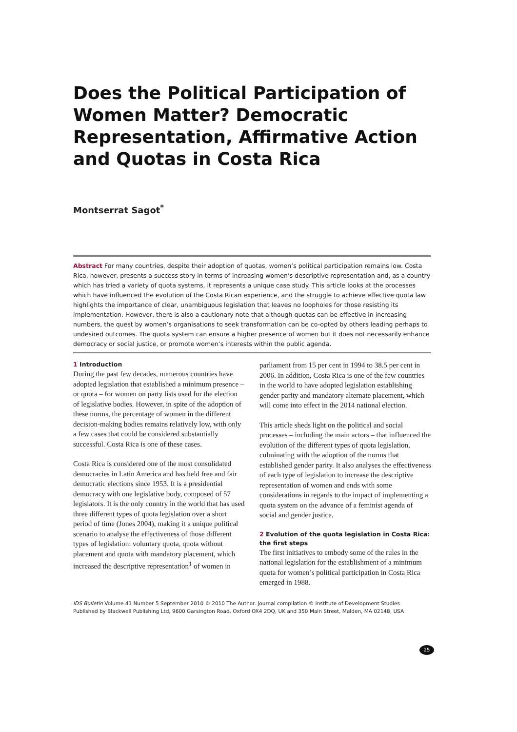Does the Political Participation of Women Matter? Democratic Representation, Affirmative Action and Quotas in Costa Rica
Montserrat Sagot<sup>*</sup>
Abstract For many countries, despite their adoption of quotas, women’s political participation remains low. Costa Rica, however, presents a success story in terms of increasing women’s descriptive representation and, as a country which has tried a variety of quota systems, it represents a unique case study. This article looks at the processes which have influenced the evolution of the Costa Rican experience, and the struggle to achieve effective quota law highlights the importance of clear, unambiguous legislation that leaves no loopholes for those resisting its implementation. However, there is also a cautionary note that although quotas can be effective in increasing numbers, the quest by women’s organisations to seek transformation can be co-opted by others leading perhaps to undesired outcomes. The quota system can ensure a higher presence of women but it does not necessarily enhance democracy or social justice, or promote women’s interests within the public agenda.
1 Introduction
During the past few decades, numerous countries have adopted legislation that established a minimum presence – or quota – for women on party lists used for the election of legislative bodies. However, in spite of the adoption of these norms, the percentage of women in the different decision-making bodies remains relatively low, with only a few cases that could be considered substantially successful. Costa Rica is one of these cases.
Costa Rica is considered one of the most consolidated democracies in Latin America and has held free and fair democratic elections since 1953. It is a presidential democracy with one legislative body, composed of 57 legislators. It is the only country in the world that has used three different types of quota legislation over a short period of time (Jones 2004), making it a unique political scenario to analyse the effectiveness of those different types of legislation: voluntary quota, quota without placement and quota with mandatory placement, which increased the descriptive representation<sup>1</sup> of women in
parliament from 15 per cent in 1994 to 38.5 per cent in 2006. In addition, Costa Rica is one of the few countries in the world to have adopted legislation establishing gender parity and mandatory alternate placement, which will come into effect in the 2014 national election.
This article sheds light on the political and social processes – including the main actors – that influenced the evolution of the different types of quota legislation, culminating with the adoption of the norms that established gender parity. It also analyses the effectiveness of each type of legislation to increase the descriptive representation of women and ends with some considerations in regards to the impact of implementing a quota system on the advance of a feminist agenda of social and gender justice.
2 Evolution of the quota legislation in Costa Rica: the first steps
The first initiatives to embody some of the rules in the national legislation for the establishment of a minimum quota for women’s political participation in Costa Rica emerged in 1988.
IDS Bulletin Volume 41 Number 5 September 2010 © 2010 The Author. Journal compilation © Institute of Development Studies
Published by Blackwell Publishing Ltd, 9600 Garsington Road, Oxford OX4 2DQ, UK and 350 Main Street, Malden, MA 02148, USA
25